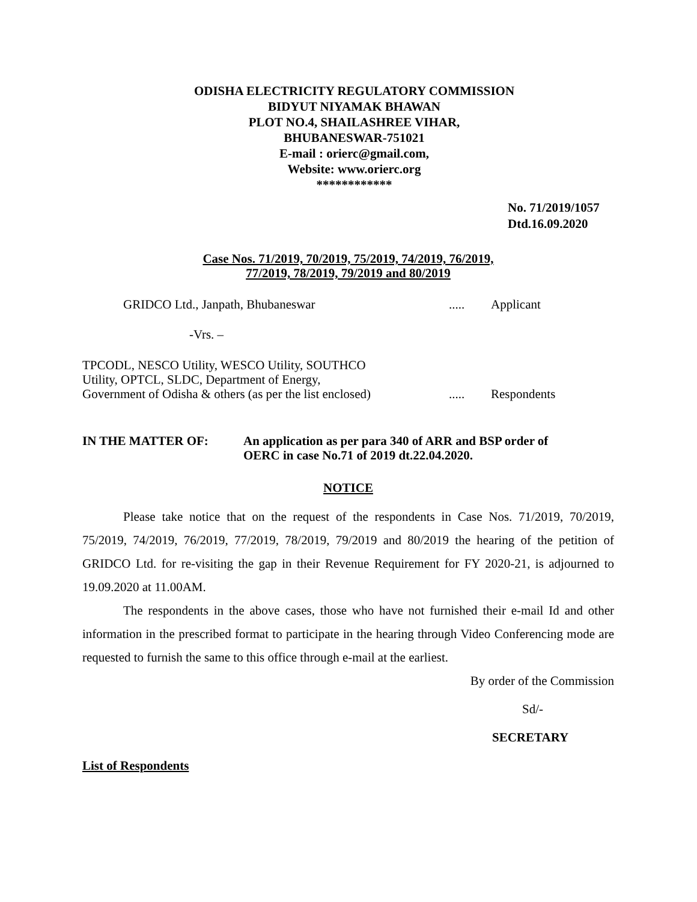ODISHA ELECTRICITY REGULATORY COMMISSION
BIDYUT NIYAMAK BHAWAN
PLOT NO.4, SHAILASHREE VIHAR,
BHUBANESWAR-751021
E-mail : orierc@gmail.com,
Website: www.orierc.org
************
No. 71/2019/1057
Dtd.16.09.2020
Case Nos. 71/2019, 70/2019, 75/2019, 74/2019, 76/2019,
77/2019, 78/2019, 79/2019 and 80/2019
GRIDCO Ltd., Janpath, Bhubaneswar ..... Applicant
-Vrs. –
TPCODL, NESCO Utility, WESCO Utility, SOUTHCO
Utility, OPTCL, SLDC, Department of Energy,
Government of Odisha & others (as per the list enclosed)
..... Respondents
IN THE MATTER OF: An application as per para 340 of ARR and BSP order of
OERC in case No.71 of 2019 dt.22.04.2020.
NOTICE
Please take notice that on the request of the respondents in Case Nos. 71/2019, 70/2019, 75/2019, 74/2019, 76/2019, 77/2019, 78/2019, 79/2019 and 80/2019 the hearing of the petition of GRIDCO Ltd. for re-visiting the gap in their Revenue Requirement for FY 2020-21, is adjourned to 19.09.2020 at 11.00AM.
The respondents in the above cases, those who have not furnished their e-mail Id and other information in the prescribed format to participate in the hearing through Video Conferencing mode are requested to furnish the same to this office through e-mail at the earliest.
By order of the Commission
Sd/-
SECRETARY
List of Respondents